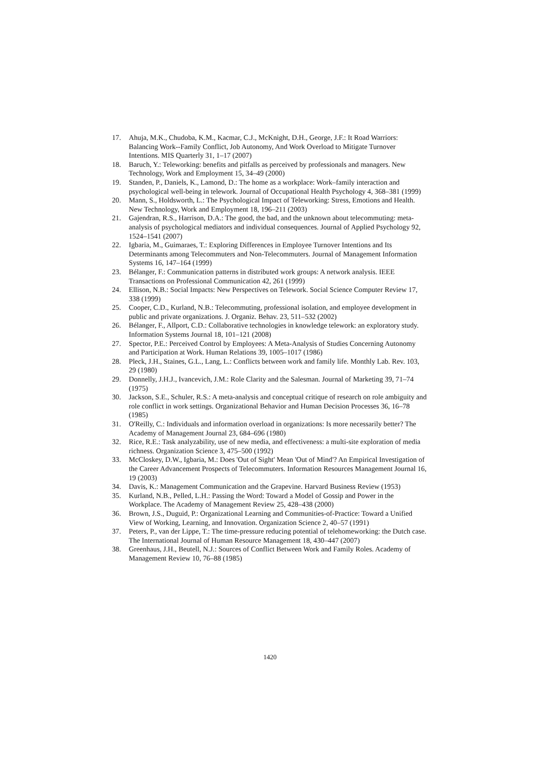17. Ahuja, M.K., Chudoba, K.M., Kacmar, C.J., McKnight, D.H., George, J.F.: It Road Warriors: Balancing Work--Family Conflict, Job Autonomy, And Work Overload to Mitigate Turnover Intentions. MIS Quarterly 31, 1–17 (2007)
18. Baruch, Y.: Teleworking: benefits and pitfalls as perceived by professionals and managers. New Technology, Work and Employment 15, 34–49 (2000)
19. Standen, P., Daniels, K., Lamond, D.: The home as a workplace: Work–family interaction and psychological well-being in telework. Journal of Occupational Health Psychology 4, 368–381 (1999)
20. Mann, S., Holdsworth, L.: The Psychological Impact of Teleworking: Stress, Emotions and Health. New Technology, Work and Employment 18, 196–211 (2003)
21. Gajendran, R.S., Harrison, D.A.: The good, the bad, and the unknown about telecommuting: meta-analysis of psychological mediators and individual consequences. Journal of Applied Psychology 92, 1524–1541 (2007)
22. Igbaria, M., Guimaraes, T.: Exploring Differences in Employee Turnover Intentions and Its Determinants among Telecommuters and Non-Telecommuters. Journal of Management Information Systems 16, 147–164 (1999)
23. Bélanger, F.: Communication patterns in distributed work groups: A network analysis. IEEE Transactions on Professional Communication 42, 261 (1999)
24. Ellison, N.B.: Social Impacts: New Perspectives on Telework. Social Science Computer Review 17, 338 (1999)
25. Cooper, C.D., Kurland, N.B.: Telecommuting, professional isolation, and employee development in public and private organizations. J. Organiz. Behav. 23, 511–532 (2002)
26. Bélanger, F., Allport, C.D.: Collaborative technologies in knowledge telework: an exploratory study. Information Systems Journal 18, 101–121 (2008)
27. Spector, P.E.: Perceived Control by Employees: A Meta-Analysis of Studies Concerning Autonomy and Participation at Work. Human Relations 39, 1005–1017 (1986)
28. Pleck, J.H., Staines, G.L., Lang, L.: Conflicts between work and family life. Monthly Lab. Rev. 103, 29 (1980)
29. Donnelly, J.H.J., Ivancevich, J.M.: Role Clarity and the Salesman. Journal of Marketing 39, 71–74 (1975)
30. Jackson, S.E., Schuler, R.S.: A meta-analysis and conceptual critique of research on role ambiguity and role conflict in work settings. Organizational Behavior and Human Decision Processes 36, 16–78 (1985)
31. O'Reilly, C.: Individuals and information overload in organizations: Is more necessarily better? The Academy of Management Journal 23, 684–696 (1980)
32. Rice, R.E.: Task analyzability, use of new media, and effectiveness: a multi-site exploration of media richness. Organization Science 3, 475–500 (1992)
33. McCloskey, D.W., Igbaria, M.: Does 'Out of Sight' Mean 'Out of Mind'? An Empirical Investigation of the Career Advancement Prospects of Telecommuters. Information Resources Management Journal 16, 19 (2003)
34. Davis, K.: Management Communication and the Grapevine. Harvard Business Review (1953)
35. Kurland, N.B., Pelled, L.H.: Passing the Word: Toward a Model of Gossip and Power in the Workplace. The Academy of Management Review 25, 428–438 (2000)
36. Brown, J.S., Duguid, P.: Organizational Learning and Communities-of-Practice: Toward a Unified View of Working, Learning, and Innovation. Organization Science 2, 40–57 (1991)
37. Peters, P., van der Lippe, T.: The time-pressure reducing potential of telehomeworking: the Dutch case. The International Journal of Human Resource Management 18, 430–447 (2007)
38. Greenhaus, J.H., Beutell, N.J.: Sources of Conflict Between Work and Family Roles. Academy of Management Review 10, 76–88 (1985)
1420